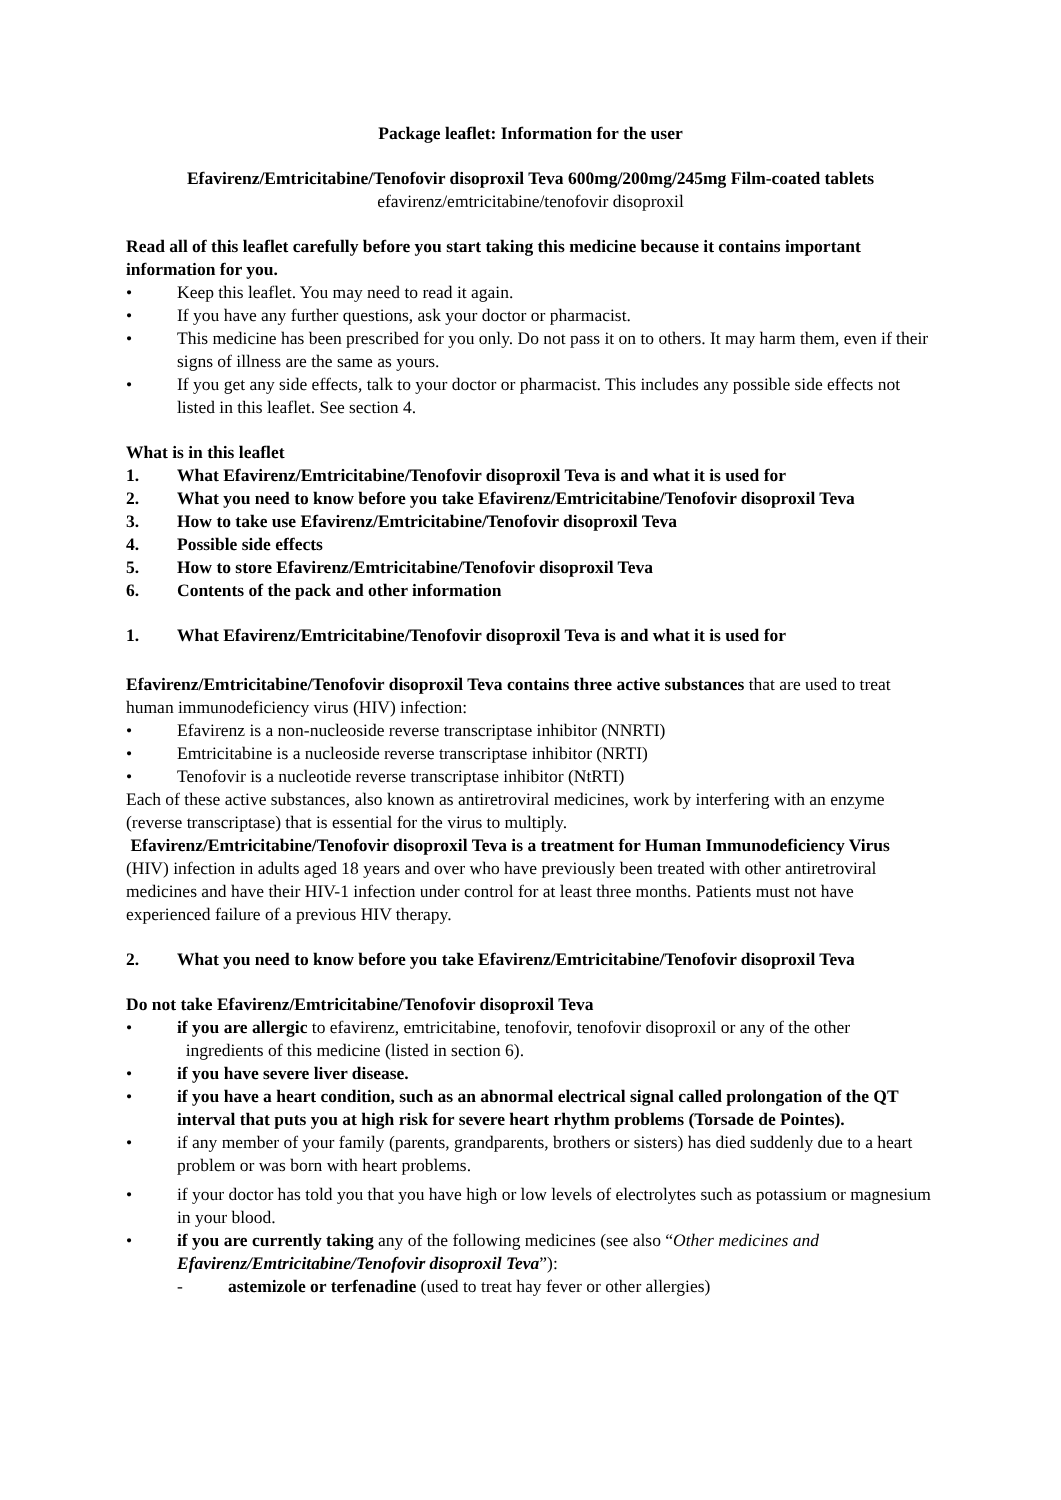Package leaflet: Information for the user
Efavirenz/Emtricitabine/Tenofovir disoproxil Teva 600mg/200mg/245mg Film-coated tablets
efavirenz/emtricitabine/tenofovir disoproxil
Read all of this leaflet carefully before you start taking this medicine because it contains important information for you.
• Keep this leaflet. You may need to read it again.
• If you have any further questions, ask your doctor or pharmacist.
• This medicine has been prescribed for you only. Do not pass it on to others. It may harm them, even if their signs of illness are the same as yours.
• If you get any side effects, talk to your doctor or pharmacist. This includes any possible side effects not listed in this leaflet. See section 4.
What is in this leaflet
1. What Efavirenz/Emtricitabine/Tenofovir disoproxil Teva is and what it is used for
2. What you need to know before you take Efavirenz/Emtricitabine/Tenofovir disoproxil Teva
3. How to take use Efavirenz/Emtricitabine/Tenofovir disoproxil Teva
4. Possible side effects
5. How to store Efavirenz/Emtricitabine/Tenofovir disoproxil Teva
6. Contents of the pack and other information
1. What Efavirenz/Emtricitabine/Tenofovir disoproxil Teva is and what it is used for
Efavirenz/Emtricitabine/Tenofovir disoproxil Teva contains three active substances that are used to treat human immunodeficiency virus (HIV) infection:
• Efavirenz is a non-nucleoside reverse transcriptase inhibitor (NNRTI)
• Emtricitabine is a nucleoside reverse transcriptase inhibitor (NRTI)
• Tenofovir is a nucleotide reverse transcriptase inhibitor (NtRTI)
Each of these active substances, also known as antiretroviral medicines, work by interfering with an enzyme (reverse transcriptase) that is essential for the virus to multiply.
Efavirenz/Emtricitabine/Tenofovir disoproxil Teva is a treatment for Human Immunodeficiency Virus (HIV) infection in adults aged 18 years and over who have previously been treated with other antiretroviral medicines and have their HIV-1 infection under control for at least three months. Patients must not have experienced failure of a previous HIV therapy.
2. What you need to know before you take Efavirenz/Emtricitabine/Tenofovir disoproxil Teva
Do not take Efavirenz/Emtricitabine/Tenofovir disoproxil Teva
• if you are allergic to efavirenz, emtricitabine, tenofovir, tenofovir disoproxil or any of the other ingredients of this medicine (listed in section 6).
• if you have severe liver disease.
• if you have a heart condition, such as an abnormal electrical signal called prolongation of the QT interval that puts you at high risk for severe heart rhythm problems (Torsade de Pointes).
• if any member of your family (parents, grandparents, brothers or sisters) has died suddenly due to a heart problem or was born with heart problems.
• if your doctor has told you that you have high or low levels of electrolytes such as potassium or magnesium in your blood.
• if you are currently taking any of the following medicines (see also “Other medicines and Efavirenz/Emtricitabine/Tenofovir disoproxil Teva”):
- astemizole or terfenadine (used to treat hay fever or other allergies)